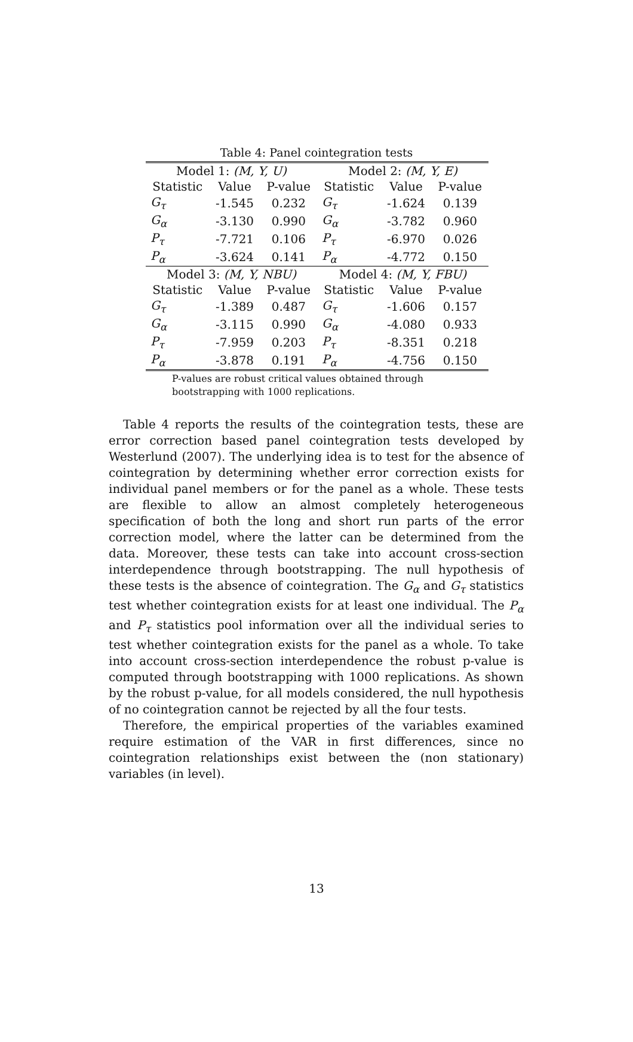Table 4: Panel cointegration tests
| Model 1: (M, Y, U) | | | Model 2: (M, Y, E) | | |
| --- | --- | --- | --- | --- | --- |
| Statistic | Value | P-value | Statistic | Value | P-value |
| G<sub>τ</sub> | -1.545 | 0.232 | G<sub>τ</sub> | -1.624 | 0.139 |
| G<sub>α</sub> | -3.130 | 0.990 | G<sub>α</sub> | -3.782 | 0.960 |
| P<sub>τ</sub> | -7.721 | 0.106 | P<sub>τ</sub> | -6.970 | 0.026 |
| P<sub>α</sub> | -3.624 | 0.141 | P<sub>α</sub> | -4.772 | 0.150 |
| Model 3: (M, Y, NBU) | | | Model 4: (M, Y, FBU) | | |
| Statistic | Value | P-value | Statistic | Value | P-value |
| G<sub>τ</sub> | -1.389 | 0.487 | G<sub>τ</sub> | -1.606 | 0.157 |
| G<sub>α</sub> | -3.115 | 0.990 | G<sub>α</sub> | -4.080 | 0.933 |
| P<sub>τ</sub> | -7.959 | 0.203 | P<sub>τ</sub> | -8.351 | 0.218 |
| P<sub>α</sub> | -3.878 | 0.191 | P<sub>α</sub> | -4.756 | 0.150 |
P-values are robust critical values obtained through bootstrapping with 1000 replications.
Table 4 reports the results of the cointegration tests, these are error correction based panel cointegration tests developed by Westerlund (2007). The underlying idea is to test for the absence of cointegration by determining whether error correction exists for individual panel members or for the panel as a whole. These tests are flexible to allow an almost completely heterogeneous specification of both the long and short run parts of the error correction model, where the latter can be determined from the data. Moreover, these tests can take into account cross-section interdependence through bootstrapping. The null hypothesis of these tests is the absence of cointegration. The G<sub>α</sub> and G<sub>τ</sub> statistics test whether cointegration exists for at least one individual. The P<sub>α</sub> and P<sub>τ</sub> statistics pool information over all the individual series to test whether cointegration exists for the panel as a whole. To take into account cross-section interdependence the robust p-value is computed through bootstrapping with 1000 replications. As shown by the robust p-value, for all models considered, the null hypothesis of no cointegration cannot be rejected by all the four tests.
Therefore, the empirical properties of the variables examined require estimation of the VAR in first differences, since no cointegration relationships exist between the (non stationary) variables (in level).
13